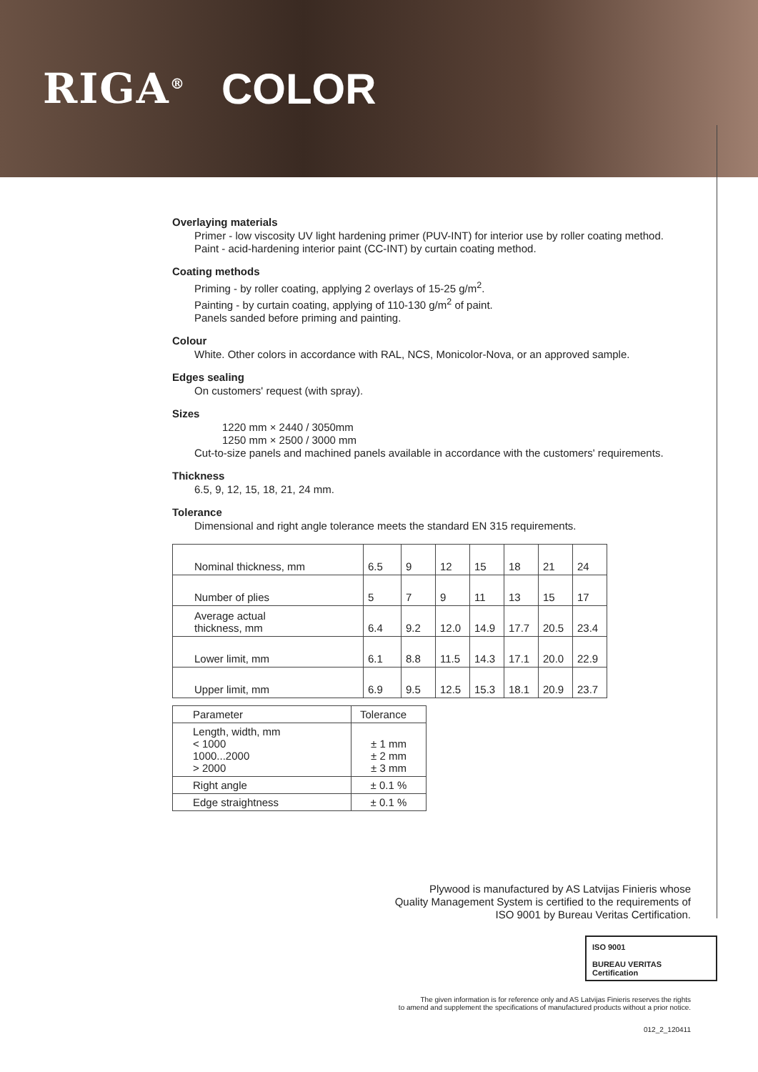RIGA<sup>®</sup> COLOR
Overlaying materials
Primer - low viscosity UV light hardening primer (PUV-INT) for interior use by roller coating method.
Paint - acid-hardening interior paint (CC-INT) by curtain coating method.
Coating methods
Priming - by roller coating, applying 2 overlays of 15-25 g/m<sup>2</sup>.
Painting - by curtain coating, applying of 110-130 g/m<sup>2</sup> of paint.
Panels sanded before priming and painting.
Colour
White. Other colors in accordance with RAL, NCS, Monicolor-Nova, or an approved sample.
Edges sealing
On customers' request (with spray).
Sizes
1220 mm × 2440 / 3050mm
1250 mm × 2500 / 3000 mm
Cut-to-size panels and machined panels available in accordance with the customers' requirements.
Thickness
6.5, 9, 12, 15, 18, 21, 24 mm.
Tolerance
Dimensional and right angle tolerance meets the standard EN 315 requirements.
| Nominal thickness, mm | 6.5 | 9 | 12 | 15 | 18 | 21 | 24 |
| Number of plies | 5 | 7 | 9 | 11 | 13 | 15 | 17 |
| Average actual thickness, mm | 6.4 | 9.2 | 12.0 | 14.9 | 17.7 | 20.5 | 23.4 |
| Lower limit, mm | 6.1 | 8.8 | 11.5 | 14.3 | 17.1 | 20.0 | 22.9 |
| Upper limit, mm | 6.9 | 9.5 | 12.5 | 15.3 | 18.1 | 20.9 | 23.7 |
| Parameter | Tolerance |
| Length, width, mm < 1000 1000...2000 > 2000 | ± 1 mm ± 2 mm ± 3 mm |
| Right angle | ± 0.1 % |
| Edge straightness | ± 0.1 % |
Plywood is manufactured by AS Latvijas Finieris whose
Quality Management System is certified to the requirements of
ISO 9001 by Bureau Veritas Certification.
ISO 9001
BUREAU VERITAS
Certification
The given information is for reference only and AS Latvijas Finieris reserves the rights
to amend and supplement the specifications of manufactured products without a prior notice.
012_2_120411